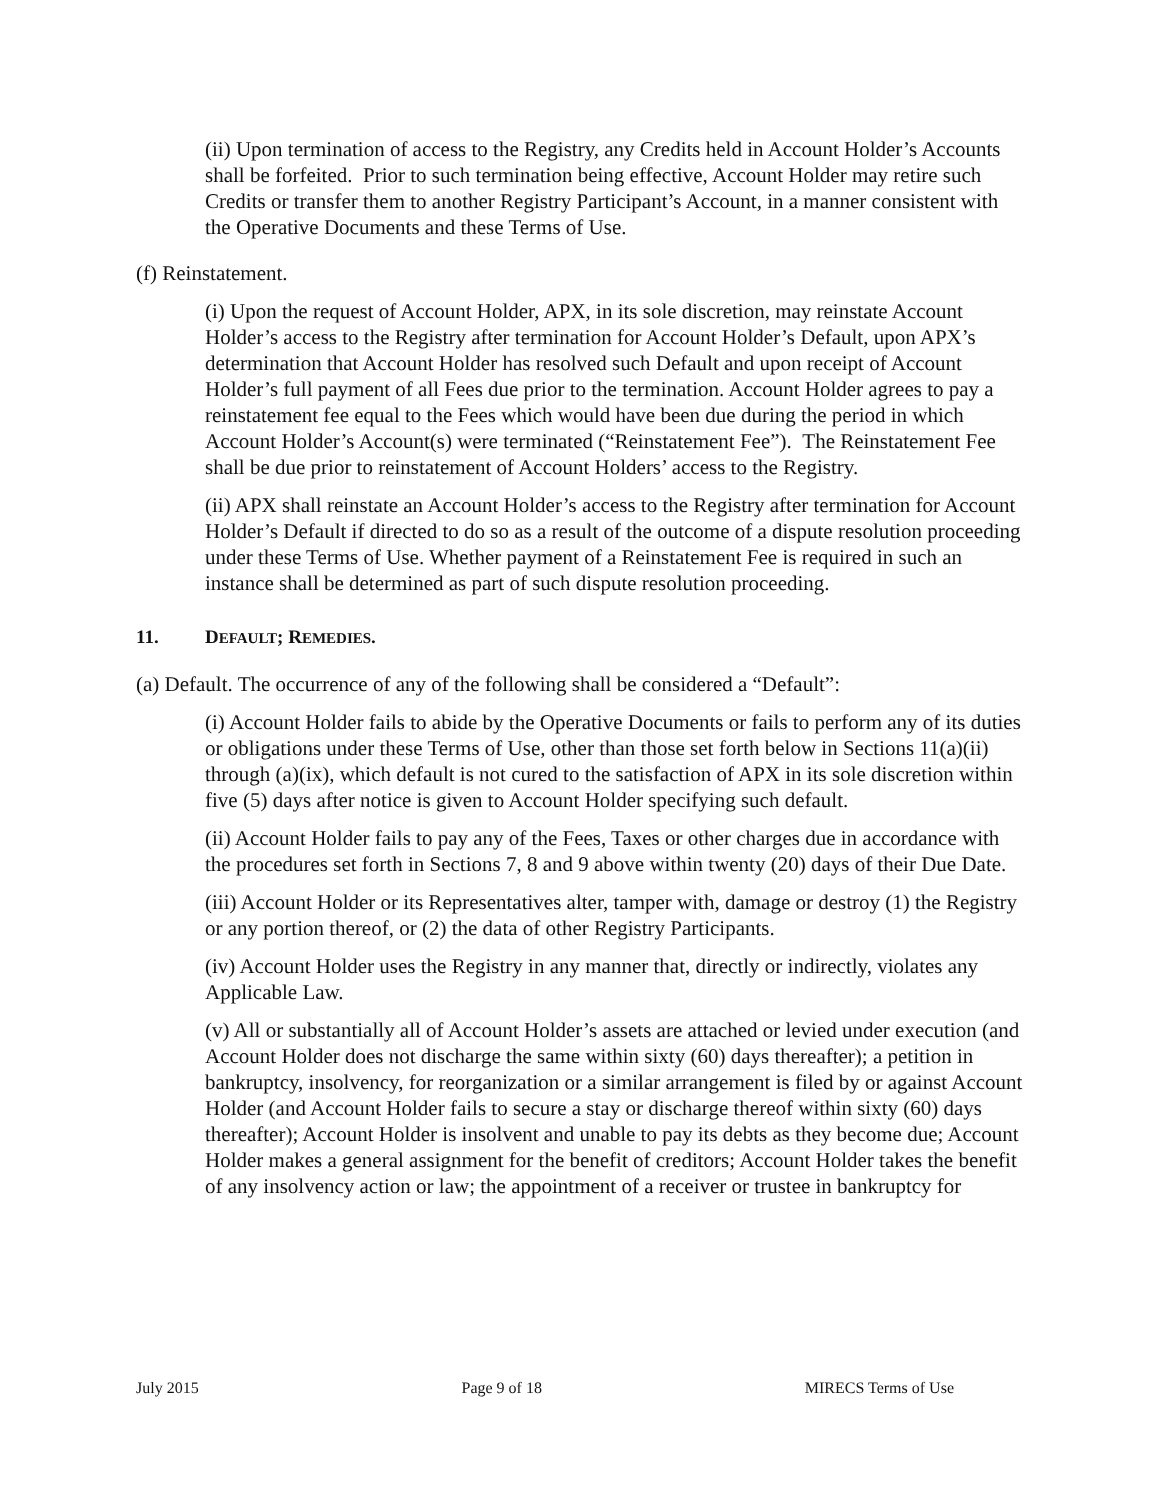(ii) Upon termination of access to the Registry, any Credits held in Account Holder’s Accounts shall be forfeited. Prior to such termination being effective, Account Holder may retire such Credits or transfer them to another Registry Participant’s Account, in a manner consistent with the Operative Documents and these Terms of Use.
(f) Reinstatement.
(i) Upon the request of Account Holder, APX, in its sole discretion, may reinstate Account Holder’s access to the Registry after termination for Account Holder’s Default, upon APX’s determination that Account Holder has resolved such Default and upon receipt of Account Holder’s full payment of all Fees due prior to the termination. Account Holder agrees to pay a reinstatement fee equal to the Fees which would have been due during the period in which Account Holder’s Account(s) were terminated (“Reinstatement Fee”). The Reinstatement Fee shall be due prior to reinstatement of Account Holders’ access to the Registry.
(ii) APX shall reinstate an Account Holder’s access to the Registry after termination for Account Holder’s Default if directed to do so as a result of the outcome of a dispute resolution proceeding under these Terms of Use. Whether payment of a Reinstatement Fee is required in such an instance shall be determined as part of such dispute resolution proceeding.
11. DEFAULT; REMEDIES.
(a) Default. The occurrence of any of the following shall be considered a “Default”:
(i) Account Holder fails to abide by the Operative Documents or fails to perform any of its duties or obligations under these Terms of Use, other than those set forth below in Sections 11(a)(ii) through (a)(ix), which default is not cured to the satisfaction of APX in its sole discretion within five (5) days after notice is given to Account Holder specifying such default.
(ii) Account Holder fails to pay any of the Fees, Taxes or other charges due in accordance with the procedures set forth in Sections 7, 8 and 9 above within twenty (20) days of their Due Date.
(iii) Account Holder or its Representatives alter, tamper with, damage or destroy (1) the Registry or any portion thereof, or (2) the data of other Registry Participants.
(iv) Account Holder uses the Registry in any manner that, directly or indirectly, violates any Applicable Law.
(v) All or substantially all of Account Holder’s assets are attached or levied under execution (and Account Holder does not discharge the same within sixty (60) days thereafter); a petition in bankruptcy, insolvency, for reorganization or a similar arrangement is filed by or against Account Holder (and Account Holder fails to secure a stay or discharge thereof within sixty (60) days thereafter); Account Holder is insolvent and unable to pay its debts as they become due; Account Holder makes a general assignment for the benefit of creditors; Account Holder takes the benefit of any insolvency action or law; the appointment of a receiver or trustee in bankruptcy for
July 2015 Page 9 of 18 MIRECS Terms of Use